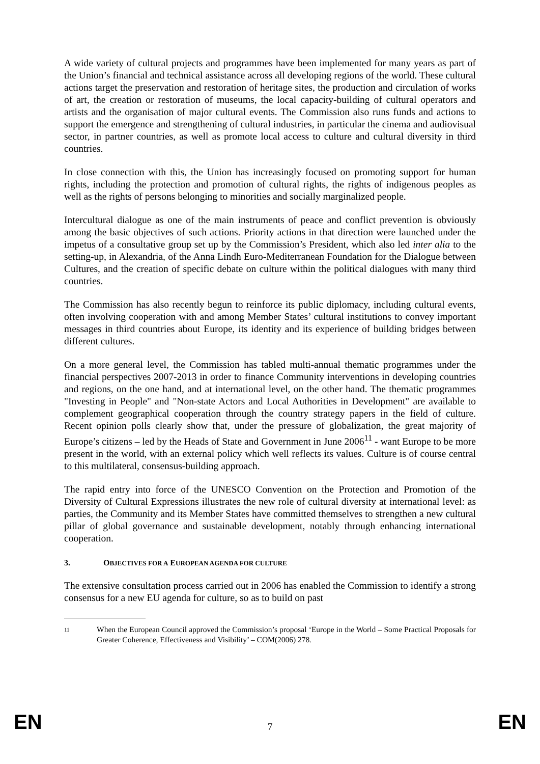A wide variety of cultural projects and programmes have been implemented for many years as part of the Union’s financial and technical assistance across all developing regions of the world. These cultural actions target the preservation and restoration of heritage sites, the production and circulation of works of art, the creation or restoration of museums, the local capacity-building of cultural operators and artists and the organisation of major cultural events. The Commission also runs funds and actions to support the emergence and strengthening of cultural industries, in particular the cinema and audiovisual sector, in partner countries, as well as promote local access to culture and cultural diversity in third countries.
In close connection with this, the Union has increasingly focused on promoting support for human rights, including the protection and promotion of cultural rights, the rights of indigenous peoples as well as the rights of persons belonging to minorities and socially marginalized people.
Intercultural dialogue as one of the main instruments of peace and conflict prevention is obviously among the basic objectives of such actions. Priority actions in that direction were launched under the impetus of a consultative group set up by the Commission’s President, which also led inter alia to the setting-up, in Alexandria, of the Anna Lindh Euro-Mediterranean Foundation for the Dialogue between Cultures, and the creation of specific debate on culture within the political dialogues with many third countries.
The Commission has also recently begun to reinforce its public diplomacy, including cultural events, often involving cooperation with and among Member States’ cultural institutions to convey important messages in third countries about Europe, its identity and its experience of building bridges between different cultures.
On a more general level, the Commission has tabled multi-annual thematic programmes under the financial perspectives 2007-2013 in order to finance Community interventions in developing countries and regions, on the one hand, and at international level, on the other hand. The thematic programmes "Investing in People" and "Non-state Actors and Local Authorities in Development" are available to complement geographical cooperation through the country strategy papers in the field of culture. Recent opinion polls clearly show that, under the pressure of globalization, the great majority of Europe’s citizens – led by the Heads of State and Government in June 2006<sup>11</sup> - want Europe to be more present in the world, with an external policy which well reflects its values. Culture is of course central to this multilateral, consensus-building approach.
The rapid entry into force of the UNESCO Convention on the Protection and Promotion of the Diversity of Cultural Expressions illustrates the new role of cultural diversity at international level: as parties, the Community and its Member States have committed themselves to strengthen a new cultural pillar of global governance and sustainable development, notably through enhancing international cooperation.
3. OBJECTIVES FOR A EUROPEAN AGENDA FOR CULTURE
The extensive consultation process carried out in 2006 has enabled the Commission to identify a strong consensus for a new EU agenda for culture, so as to build on past
11
When the European Council approved the Commission’s proposal ‘Europe in the World – Some Practical Proposals for Greater Coherence, Effectiveness and Visibility’ – COM(2006) 278.
EN 7 EN